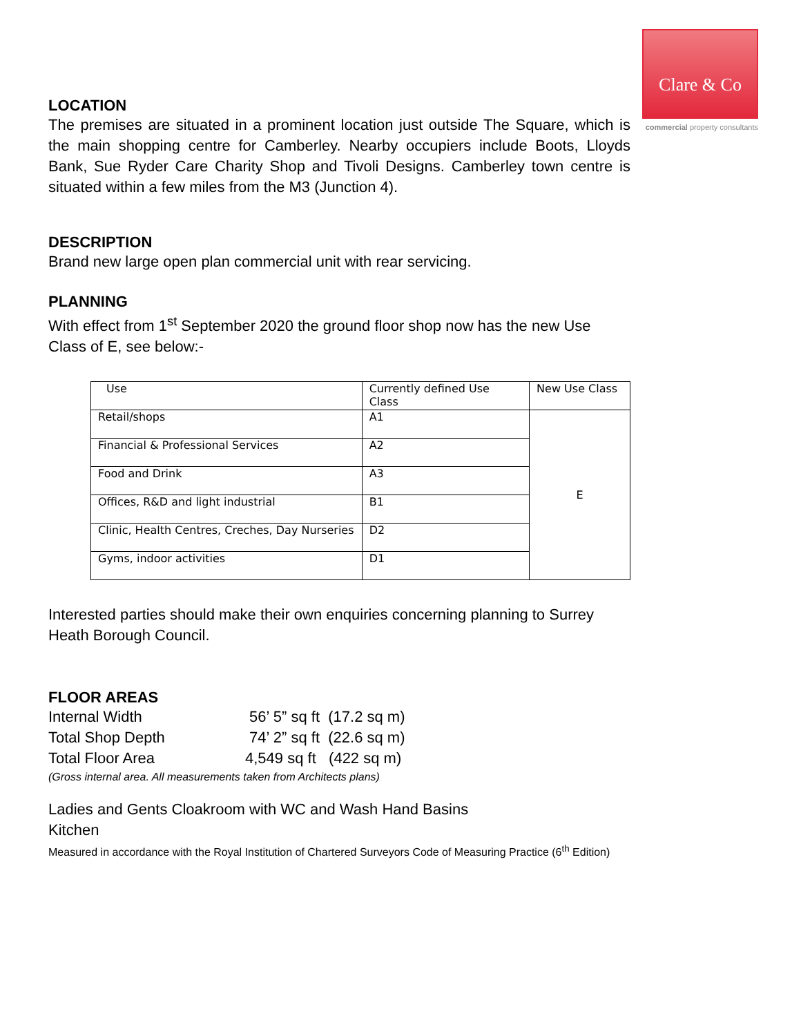Clare & Co
commercial property consultants
LOCATION
The premises are situated in a prominent location just outside The Square, which is the main shopping centre for Camberley. Nearby occupiers include Boots, Lloyds Bank, Sue Ryder Care Charity Shop and Tivoli Designs. Camberley town centre is situated within a few miles from the M3 (Junction 4).
DESCRIPTION
Brand new large open plan commercial unit with rear servicing.
PLANNING
With effect from 1<sup>st</sup> September 2020 the ground floor shop now has the new Use Class of E, see below:-
| Use | Currently defined Use Class | New Use Class |
| Retail/shops | A1 | E |
| Financial & Professional Services | A2 | |
| Food and Drink | A3 | |
| Offices, R&D and light industrial | B1 | |
| Clinic, Health Centres, Creches, Day Nurseries | D2 | |
| Gyms, indoor activities | D1 | |
Interested parties should make their own enquiries concerning planning to Surrey Heath Borough Council.
FLOOR AREAS
| Internal Width | 56’ 5” sq ft (17.2 sq m) |
| Total Shop Depth | 74’ 2” sq ft (22.6 sq m) |
| Total Floor Area | 4,549 sq ft (422 sq m) |
(Gross internal area. All measurements taken from Architects plans)
Ladies and Gents Cloakroom with WC and Wash Hand Basins
Kitchen
Measured in accordance with the Royal Institution of Chartered Surveyors Code of Measuring Practice (6<sup>th</sup> Edition)